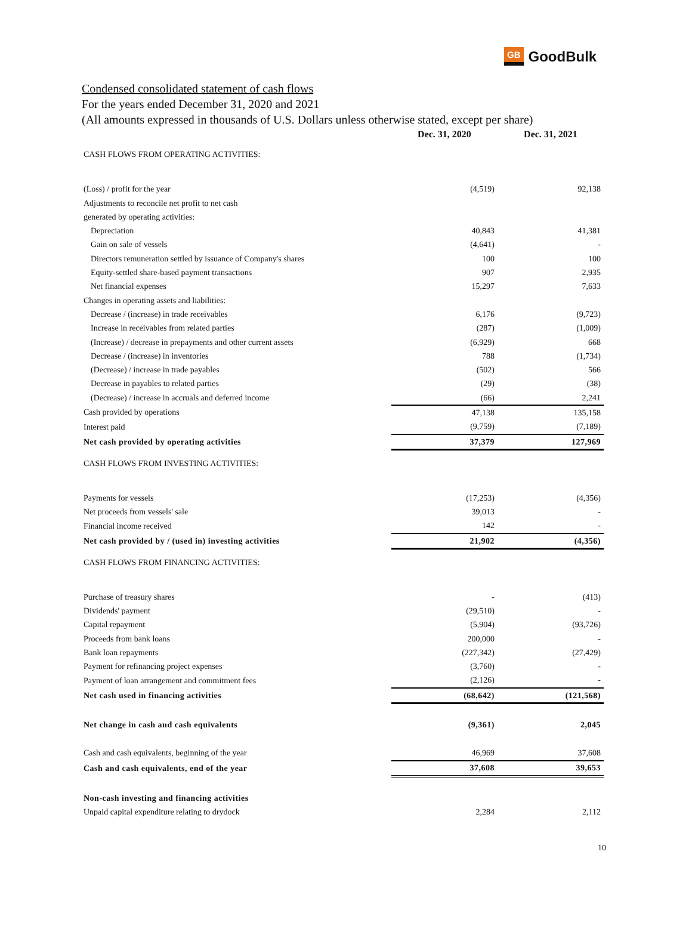GB GoodBulk
Condensed consolidated statement of cash flows
For the years ended December 31, 2020 and 2021
(All amounts expressed in thousands of U.S. Dollars unless otherwise stated, except per share)
| | Dec. 31, 2020 | Dec. 31, 2021 |
| --- | --- | --- |
| CASH FLOWS FROM OPERATING ACTIVITIES: | | |
| (Loss) / profit for the year | (4,519) | 92,138 |
| Adjustments to reconcile net profit to net cash | | |
| generated by operating activities: | | |
| Depreciation | 40,843 | 41,381 |
| Gain on sale of vessels | (4,641) | - |
| Directors remuneration settled by issuance of Company's shares | 100 | 100 |
| Equity-settled share-based payment transactions | 907 | 2,935 |
| Net financial expenses | 15,297 | 7,633 |
| Changes in operating assets and liabilities: | | |
| Decrease / (increase) in trade receivables | 6,176 | (9,723) |
| Increase in receivables from related parties | (287) | (1,009) |
| (Increase) / decrease in prepayments and other current assets | (6,929) | 668 |
| Decrease / (increase) in inventories | 788 | (1,734) |
| (Decrease) / increase in trade payables | (502) | 566 |
| Decrease in payables to related parties | (29) | (38) |
| (Decrease) / increase in accruals and deferred income | (66) | 2,241 |
| Cash provided by operations | 47,138 | 135,158 |
| Interest paid | (9,759) | (7,189) |
| Net cash provided by operating activities | 37,379 | 127,969 |
| CASH FLOWS FROM INVESTING ACTIVITIES: | | |
| Payments for vessels | (17,253) | (4,356) |
| Net proceeds from vessels' sale | 39,013 | - |
| Financial income received | 142 | - |
| Net cash provided by / (used in) investing activities | 21,902 | (4,356) |
| CASH FLOWS FROM FINANCING ACTIVITIES: | | |
| Purchase of treasury shares | - | (413) |
| Dividends' payment | (29,510) | - |
| Capital repayment | (5,904) | (93,726) |
| Proceeds from bank loans | 200,000 | - |
| Bank loan repayments | (227,342) | (27,429) |
| Payment for refinancing project expenses | (3,760) | - |
| Payment of loan arrangement and commitment fees | (2,126) | - |
| Net cash used in financing activities | (68,642) | (121,568) |
| Net change in cash and cash equivalents | (9,361) | 2,045 |
| Cash and cash equivalents, beginning of the year | 46,969 | 37,608 |
| Cash and cash equivalents, end of the year | 37,608 | 39,653 |
| Non-cash investing and financing activities | | |
| Unpaid capital expenditure relating to drydock | 2,284 | 2,112 |
10